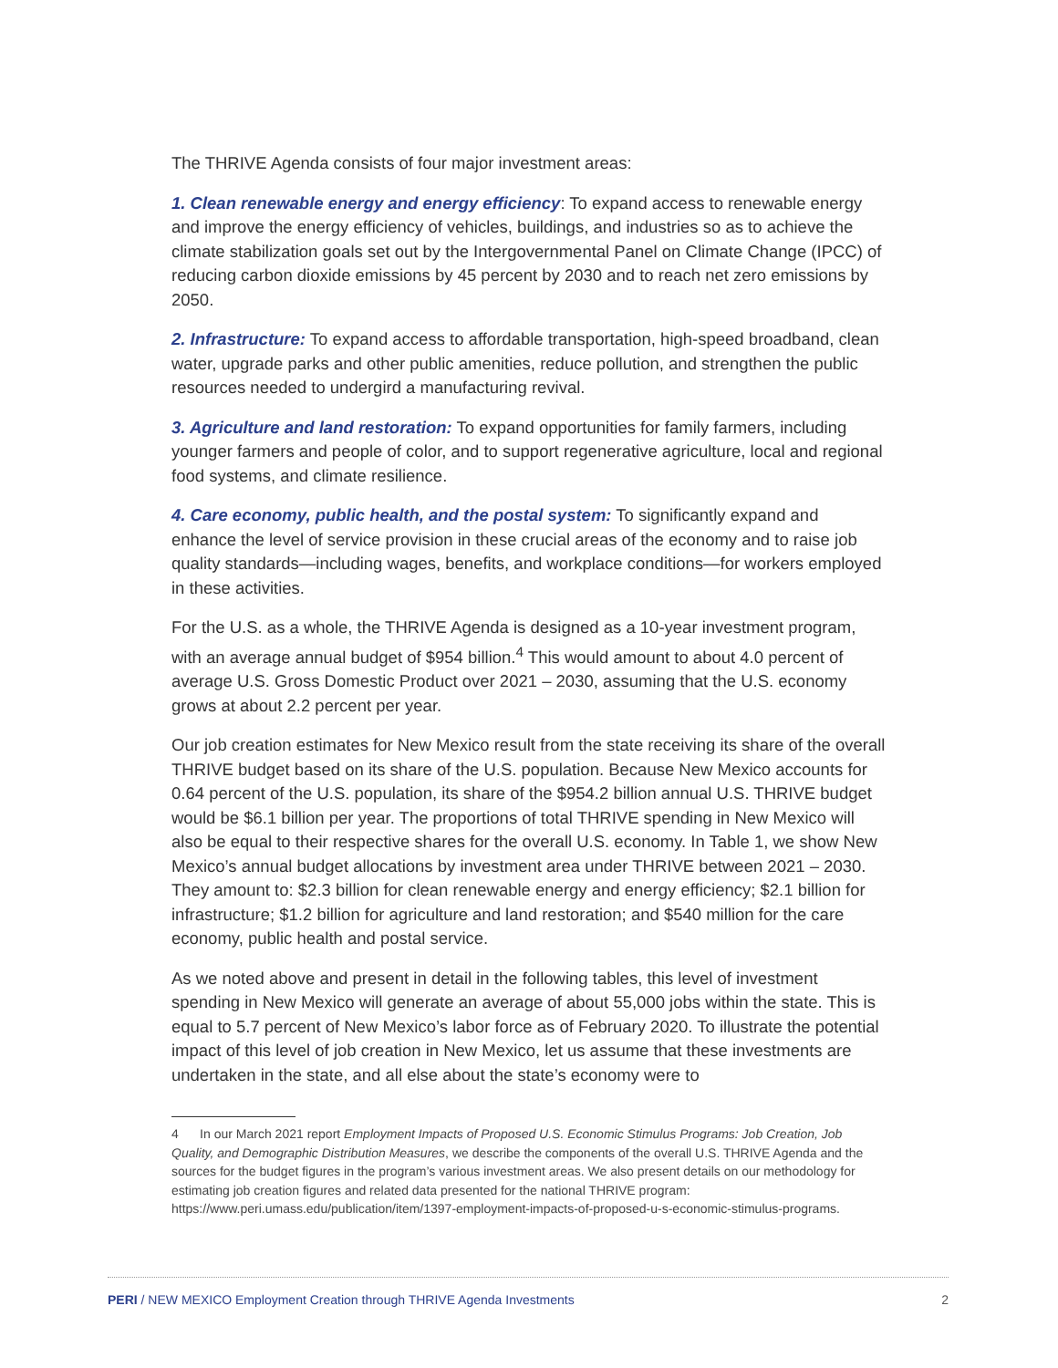The THRIVE Agenda consists of four major investment areas:
1. Clean renewable energy and energy efficiency: To expand access to renewable energy and improve the energy efficiency of vehicles, buildings, and industries so as to achieve the climate stabilization goals set out by the Intergovernmental Panel on Climate Change (IPCC) of reducing carbon dioxide emissions by 45 percent by 2030 and to reach net zero emissions by 2050.
2. Infrastructure: To expand access to affordable transportation, high-speed broadband, clean water, upgrade parks and other public amenities, reduce pollution, and strengthen the public resources needed to undergird a manufacturing revival.
3. Agriculture and land restoration: To expand opportunities for family farmers, including younger farmers and people of color, and to support regenerative agriculture, local and regional food systems, and climate resilience.
4. Care economy, public health, and the postal system: To significantly expand and enhance the level of service provision in these crucial areas of the economy and to raise job quality standards—including wages, benefits, and workplace conditions—for workers employed in these activities.
For the U.S. as a whole, the THRIVE Agenda is designed as a 10-year investment program, with an average annual budget of $954 billion.<sup>4</sup> This would amount to about 4.0 percent of average U.S. Gross Domestic Product over 2021 – 2030, assuming that the U.S. economy grows at about 2.2 percent per year.
Our job creation estimates for New Mexico result from the state receiving its share of the overall THRIVE budget based on its share of the U.S. population. Because New Mexico accounts for 0.64 percent of the U.S. population, its share of the $954.2 billion annual U.S. THRIVE budget would be $6.1 billion per year. The proportions of total THRIVE spending in New Mexico will also be equal to their respective shares for the overall U.S. economy. In Table 1, we show New Mexico’s annual budget allocations by investment area under THRIVE between 2021 – 2030. They amount to: $2.3 billion for clean renewable energy and energy efficiency; $2.1 billion for infrastructure; $1.2 billion for agriculture and land restoration; and $540 million for the care economy, public health and postal service.
As we noted above and present in detail in the following tables, this level of investment spending in New Mexico will generate an average of about 55,000 jobs within the state. This is equal to 5.7 percent of New Mexico’s labor force as of February 2020. To illustrate the potential impact of this level of job creation in New Mexico, let us assume that these investments are undertaken in the state, and all else about the state’s economy were to
4 In our March 2021 report Employment Impacts of Proposed U.S. Economic Stimulus Programs: Job Creation, Job Quality, and Demographic Distribution Measures, we describe the components of the overall U.S. THRIVE Agenda and the sources for the budget figures in the program’s various investment areas. We also present details on our methodology for estimating job creation figures and related data presented for the national THRIVE program: https://www.peri.umass.edu/publication/item/1397-employment-impacts-of-proposed-u-s-economic-stimulus-programs.
PERI / NEW MEXICO Employment Creation through THRIVE Agenda Investments 2